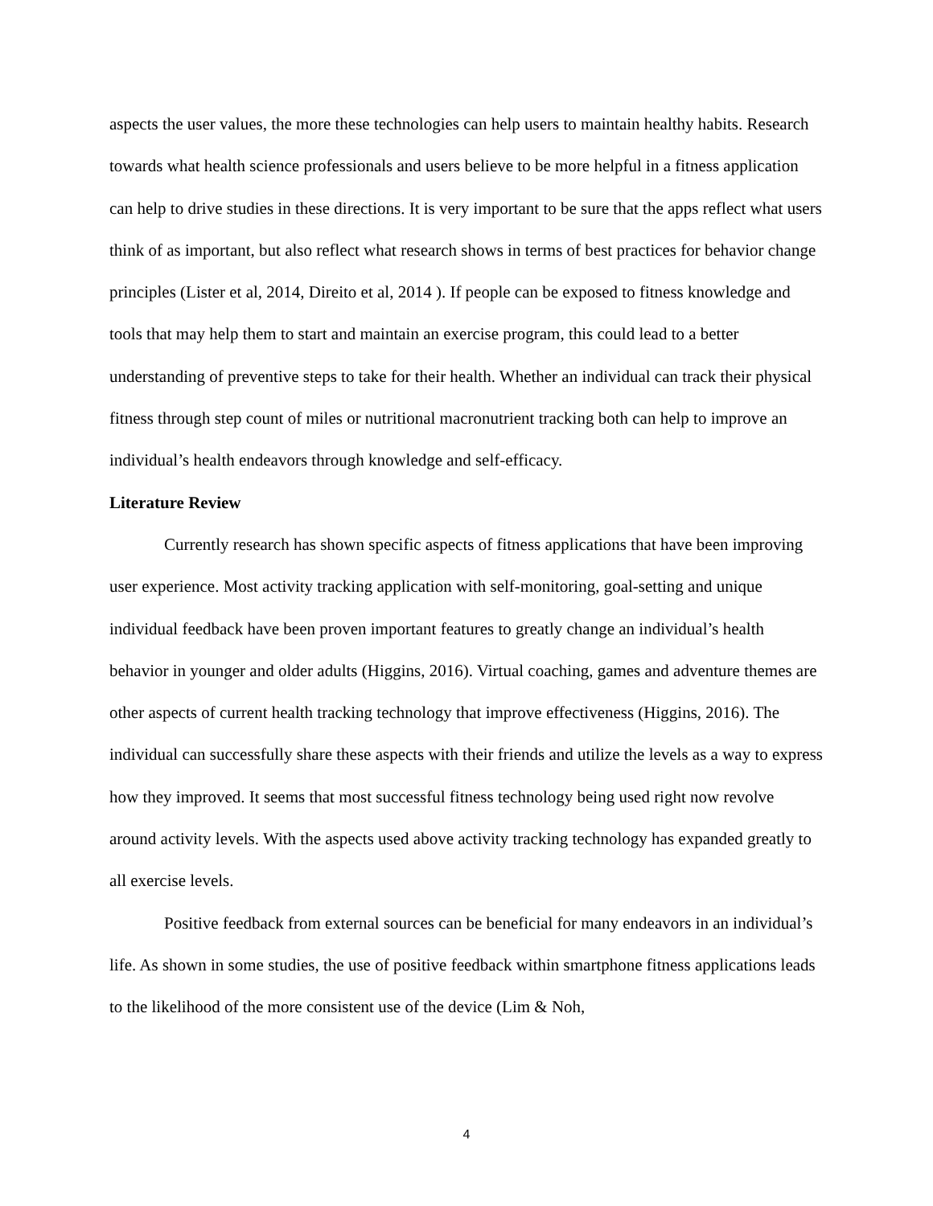aspects the user values, the more these technologies can help users to maintain healthy habits. Research towards what health science professionals and users believe to be more helpful in a fitness application can help to drive studies in these directions. It is very important to be sure that the apps reflect what users think of as important, but also reflect what research shows in terms of best practices for behavior change principles (Lister et al, 2014, Direito et al, 2014 ). If people can be exposed to fitness knowledge and tools that may help them to start and maintain an exercise program, this could lead to a better understanding of preventive steps to take for their health. Whether an individual can track their physical fitness through step count of miles or nutritional macronutrient tracking both can help to improve an individual’s health endeavors through knowledge and self-efficacy.
Literature Review
Currently research has shown specific aspects of fitness applications that have been improving user experience. Most activity tracking application with self-monitoring, goal-setting and unique individual feedback have been proven important features to greatly change an individual’s health behavior in younger and older adults (Higgins, 2016). Virtual coaching, games and adventure themes are other aspects of current health tracking technology that improve effectiveness (Higgins, 2016). The individual can successfully share these aspects with their friends and utilize the levels as a way to express how they improved. It seems that most successful fitness technology being used right now revolve around activity levels. With the aspects used above activity tracking technology has expanded greatly to all exercise levels.
Positive feedback from external sources can be beneficial for many endeavors in an individual’s life. As shown in some studies, the use of positive feedback within smartphone fitness applications leads to the likelihood of the more consistent use of the device (Lim & Noh,
4